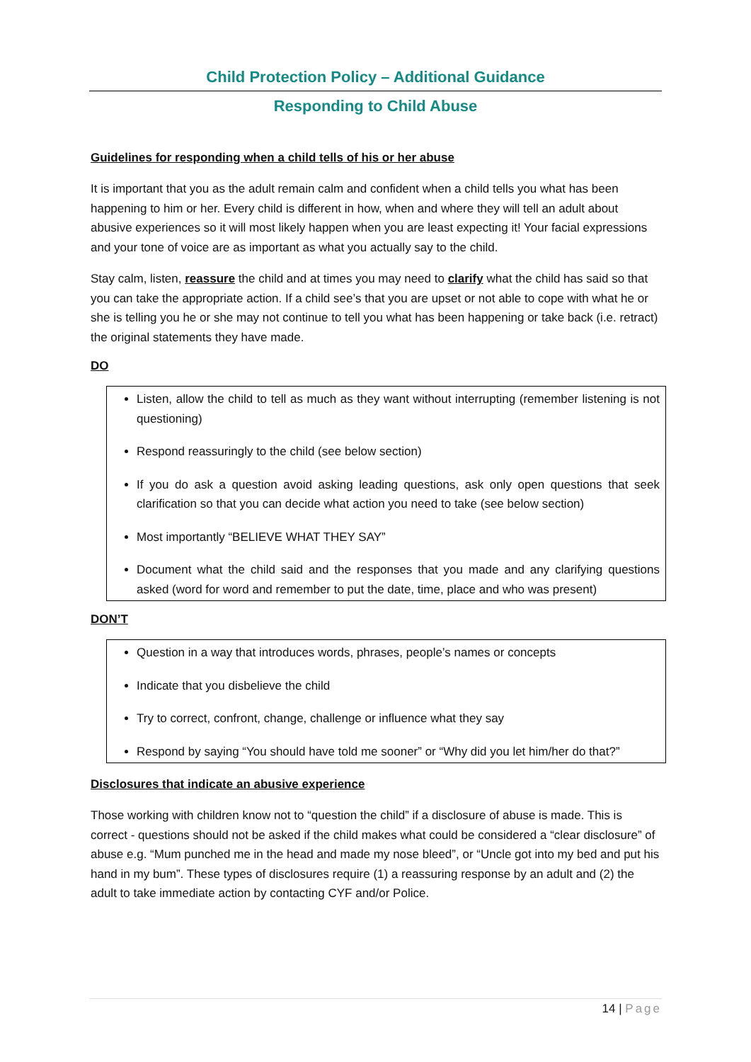Child Protection Policy – Additional Guidance
Responding to Child Abuse
Guidelines for responding when a child tells of his or her abuse
It is important that you as the adult remain calm and confident when a child tells you what has been happening to him or her. Every child is different in how, when and where they will tell an adult about abusive experiences so it will most likely happen when you are least expecting it! Your facial expressions and your tone of voice are as important as what you actually say to the child.
Stay calm, listen, reassure the child and at times you may need to clarify what the child has said so that you can take the appropriate action. If a child see’s that you are upset or not able to cope with what he or she is telling you he or she may not continue to tell you what has been happening or take back (i.e. retract) the original statements they have made.
DO
Listen, allow the child to tell as much as they want without interrupting (remember listening is not questioning)
Respond reassuringly to the child (see below section)
If you do ask a question avoid asking leading questions, ask only open questions that seek clarification so that you can decide what action you need to take (see below section)
Most importantly “BELIEVE WHAT THEY SAY”
Document what the child said and the responses that you made and any clarifying questions asked (word for word and remember to put the date, time, place and who was present)
DON’T
Question in a way that introduces words, phrases, people’s names or concepts
Indicate that you disbelieve the child
Try to correct, confront, change, challenge or influence what they say
Respond by saying “You should have told me sooner” or “Why did you let him/her do that?”
Disclosures that indicate an abusive experience
Those working with children know not to “question the child” if a disclosure of abuse is made. This is correct - questions should not be asked if the child makes what could be considered a “clear disclosure” of abuse e.g. “Mum punched me in the head and made my nose bleed”, or “Uncle got into my bed and put his hand in my bum”. These types of disclosures require (1) a reassuring response by an adult and (2) the adult to take immediate action by contacting CYF and/or Police.
14 | Page